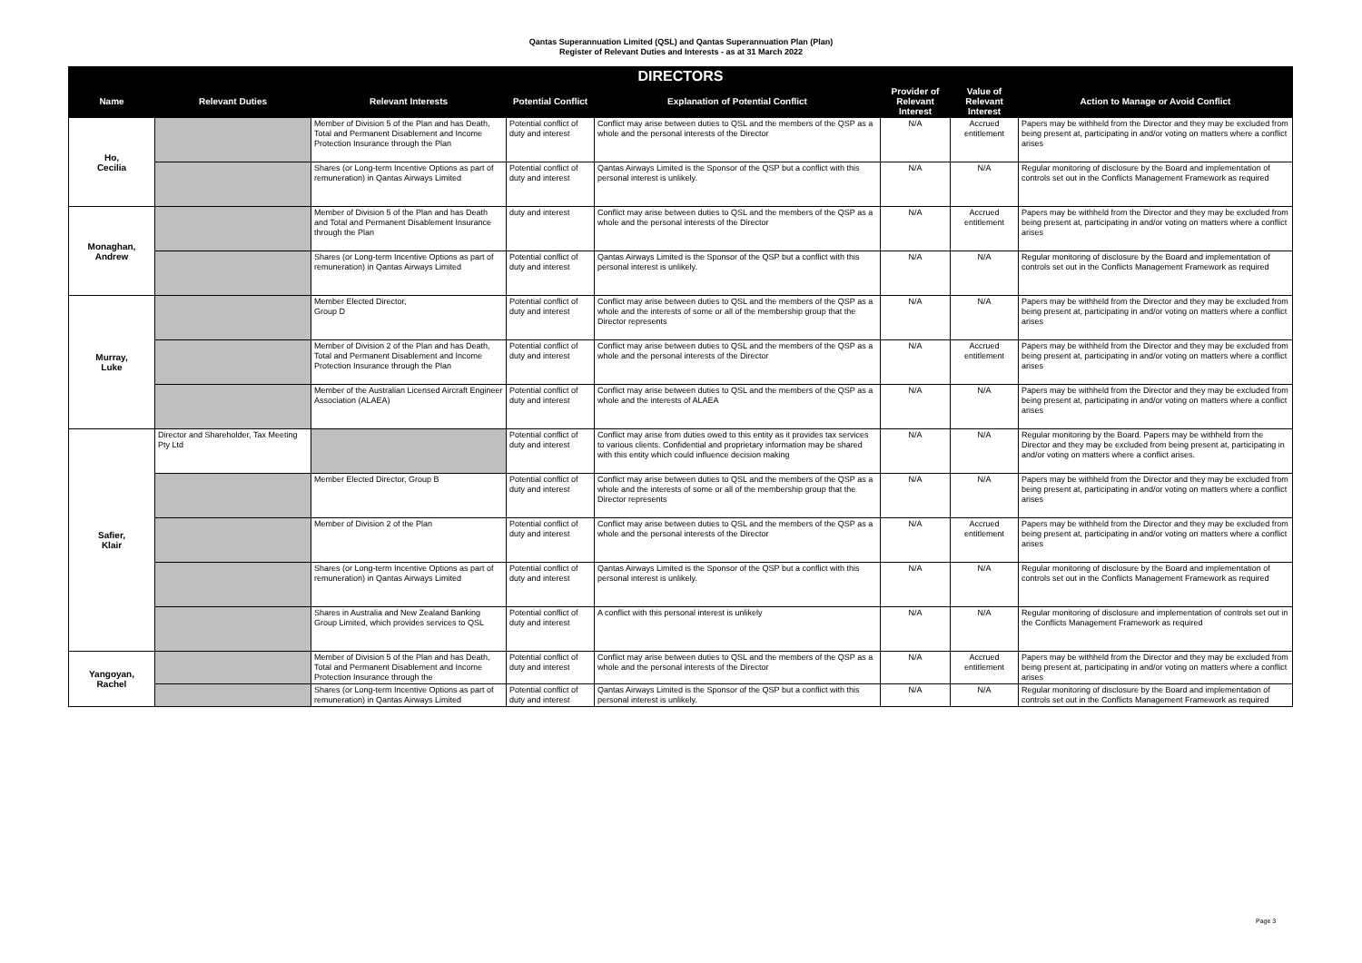Qantas Superannuation Limited (QSL) and Qantas Superannuation Plan (Plan)
Register of Relevant Duties and Interests - as at 31 March 2022
| DIRECTORS | | | | | | | |
| --- | --- | --- | --- | --- | --- | --- | --- |
| Name | Relevant Duties | Relevant Interests | Potential Conflict | Explanation of Potential Conflict | Provider of Relevant Interest | Value of Relevant Interest | Action to Manage or Avoid Conflict |
| Ho, Cecilia | | Member of Division 5 of the Plan and has Death, Total and Permanent Disablement and Income Protection Insurance through the Plan | Potential conflict of duty and interest | Conflict may arise between duties to QSL and the members of the QSP as a whole and the personal interests of the Director | N/A | Accrued entitlement | Papers may be withheld from the Director and they may be excluded from being present at, participating in and/or voting on matters where a conflict arises |
| | | Shares (or Long-term Incentive Options as part of remuneration) in Qantas Airways Limited | Potential conflict of duty and interest | Qantas Airways Limited is the Sponsor of the QSP but a conflict with this personal interest is unlikely. | N/A | N/A | Regular monitoring of disclosure by the Board and implementation of controls set out in the Conflicts Management Framework as required |
| Monaghan, Andrew | | Member of Division 5 of the Plan and has Death and Total and Permanent Disablement Insurance through the Plan | duty and interest | Conflict may arise between duties to QSL and the members of the QSP as a whole and the personal interests of the Director | N/A | Accrued entitlement | Papers may be withheld from the Director and they may be excluded from being present at, participating in and/or voting on matters where a conflict arises |
| | | Shares (or Long-term Incentive Options as part of remuneration) in Qantas Airways Limited | Potential conflict of duty and interest | Qantas Airways Limited is the Sponsor of the QSP but a conflict with this personal interest is unlikely. | N/A | N/A | Regular monitoring of disclosure by the Board and implementation of controls set out in the Conflicts Management Framework as required |
| Murray, Luke | | Member Elected Director, Group D | Potential conflict of duty and interest | Conflict may arise between duties to QSL and the members of the QSP as a whole and the interests of some or all of the membership group that the Director represents | N/A | N/A | Papers may be withheld from the Director and they may be excluded from being present at, participating in and/or voting on matters where a conflict arises |
| | | Member of Division 2 of the Plan and has Death, Total and Permanent Disablement and Income Protection Insurance through the Plan | Potential conflict of duty and interest | Conflict may arise between duties to QSL and the members of the QSP as a whole and the personal interests of the Director | N/A | Accrued entitlement | Papers may be withheld from the Director and they may be excluded from being present at, participating in and/or voting on matters where a conflict arises |
| | | Member of the Australian Licensed Aircraft Engineer Association (ALAEA) | Potential conflict of duty and interest | Conflict may arise between duties to QSL and the members of the QSP as a whole and the interests of ALAEA | N/A | N/A | Papers may be withheld from the Director and they may be excluded from being present at, participating in and/or voting on matters where a conflict arises |
| Safier, Klair | Director and Shareholder, Tax Meeting Pty Ltd | | Potential conflict of duty and interest | Conflict may arise from duties owed to this entity as it provides tax services to various clients. Confidential and proprietary information may be shared with this entity which could influence decision making | N/A | N/A | Regular monitoring by the Board. Papers may be withheld from the Director and they may be excluded from being present at, participating in and/or voting on matters where a conflict arises. |
| | | Member Elected Director, Group B | Potential conflict of duty and interest | Conflict may arise between duties to QSL and the members of the QSP as a whole and the interests of some or all of the membership group that the Director represents | N/A | N/A | Papers may be withheld from the Director and they may be excluded from being present at, participating in and/or voting on matters where a conflict arises |
| | | Member of Division 2 of the Plan | Potential conflict of duty and interest | Conflict may arise between duties to QSL and the members of the QSP as a whole and the personal interests of the Director | N/A | Accrued entitlement | Papers may be withheld from the Director and they may be excluded from being present at, participating in and/or voting on matters where a conflict arises |
| | | Shares (or Long-term Incentive Options as part of remuneration) in Qantas Airways Limited | Potential conflict of duty and interest | Qantas Airways Limited is the Sponsor of the QSP but a conflict with this personal interest is unlikely. | N/A | N/A | Regular monitoring of disclosure by the Board and implementation of controls set out in the Conflicts Management Framework as required |
| | | Shares in Australia and New Zealand Banking Group Limited, which provides services to QSL | Potential conflict of duty and interest | A conflict with this personal interest is unlikely | N/A | N/A | Regular monitoring of disclosure and implementation of controls set out in the Conflicts Management Framework as required |
| Yangoyan, Rachel | | Member of Division 5 of the Plan and has Death, Total and Permanent Disablement and Income Protection Insurance through the | Potential conflict of duty and interest | Conflict may arise between duties to QSL and the members of the QSP as a whole and the personal interests of the Director | N/A | Accrued entitlement | Papers may be withheld from the Director and they may be excluded from being present at, participating in and/or voting on matters where a conflict arises |
| | | Shares (or Long-term Incentive Options as part of remuneration) in Qantas Airways Limited | Potential conflict of duty and interest | Qantas Airways Limited is the Sponsor of the QSP but a conflict with this personal interest is unlikely. | N/A | N/A | Regular monitoring of disclosure by the Board and implementation of controls set out in the Conflicts Management Framework as required |
Page 3